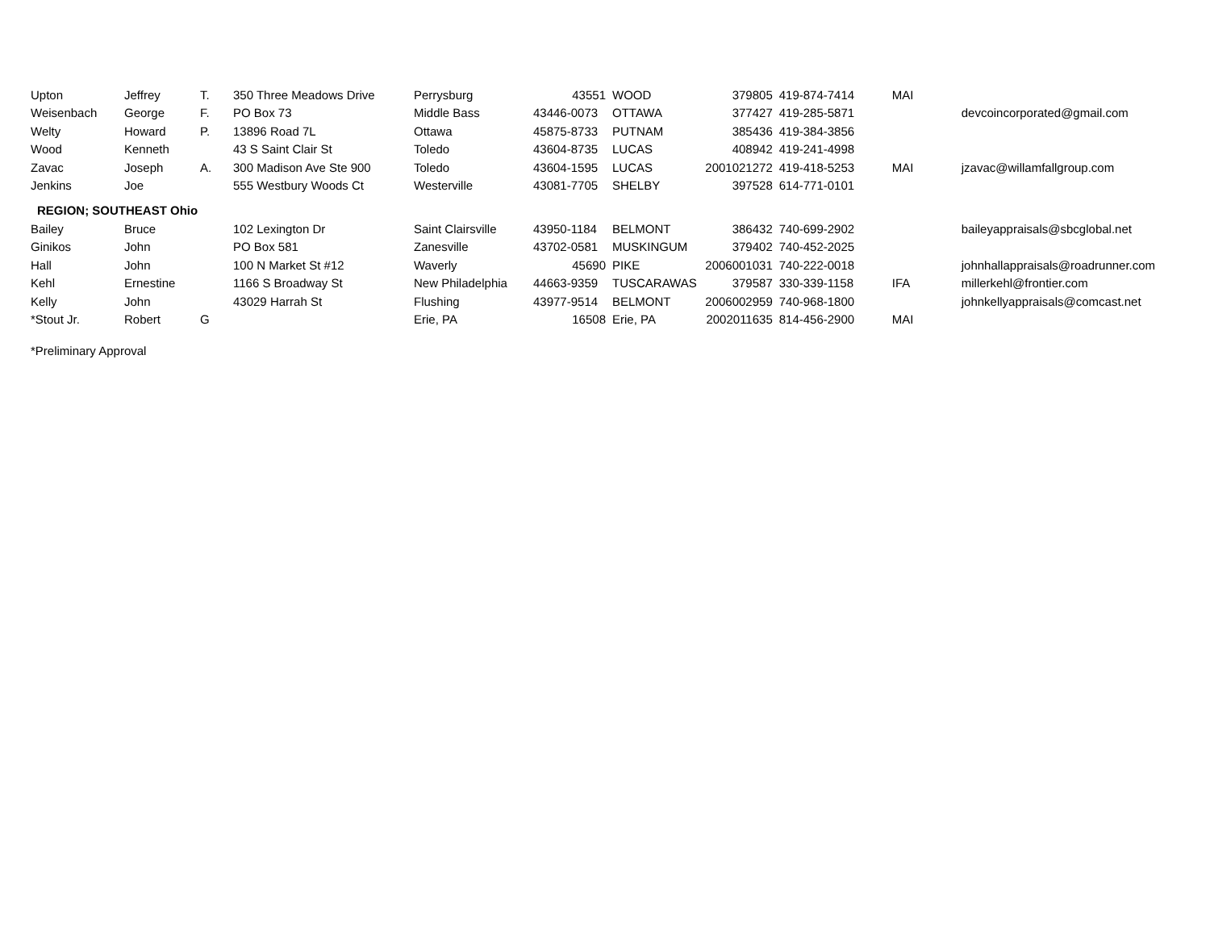| Upton | Jeffrey | T. | 350 Three Meadows Drive | Perrysburg | 43551 | WOOD | 379805 | 419-874-7414 | MAI | |
| Weisenbach | George | F. | PO Box 73 | Middle Bass | 43446-0073 | OTTAWA | 377427 | 419-285-5871 | | devcoincorporated@gmail.com |
| Welty | Howard | P. | 13896 Road 7L | Ottawa | 45875-8733 | PUTNAM | 385436 | 419-384-3856 | | |
| Wood | Kenneth | | 43 S Saint Clair St | Toledo | 43604-8735 | LUCAS | 408942 | 419-241-4998 | | |
| Zavac | Joseph | A. | 300 Madison Ave Ste 900 | Toledo | 43604-1595 | LUCAS | 2001021272 | 419-418-5253 | MAI | jzavac@willamfallgroup.com |
| Jenkins | Joe | | 555 Westbury Woods Ct | Westerville | 43081-7705 | SHELBY | 397528 | 614-771-0101 | | |
| REGION; SOUTHEAST Ohio | | | | | | | | | | |
| Bailey | Bruce | | 102 Lexington Dr | Saint Clairsville | 43950-1184 | BELMONT | 386432 | 740-699-2902 | | baileyappraisals@sbcglobal.net |
| Ginikos | John | | PO Box 581 | Zanesville | 43702-0581 | MUSKINGUM | 379402 | 740-452-2025 | | |
| Hall | John | | 100 N Market St #12 | Waverly | 45690 | PIKE | 2006001031 | 740-222-0018 | | johnhallappraisals@roadrunner.com |
| Kehl | Ernestine | | 1166 S Broadway St | New Philadelphia | 44663-9359 | TUSCARAWAS | 379587 | 330-339-1158 | IFA | millerkehl@frontier.com |
| Kelly | John | | 43029 Harrah St | Flushing | 43977-9514 | BELMONT | 2006002959 | 740-968-1800 | | johnkellyappraisals@comcast.net |
| *Stout Jr. | Robert | G | | Erie, PA | 16508 | Erie, PA | 2002011635 | 814-456-2900 | MAI | |
*Preliminary Approval